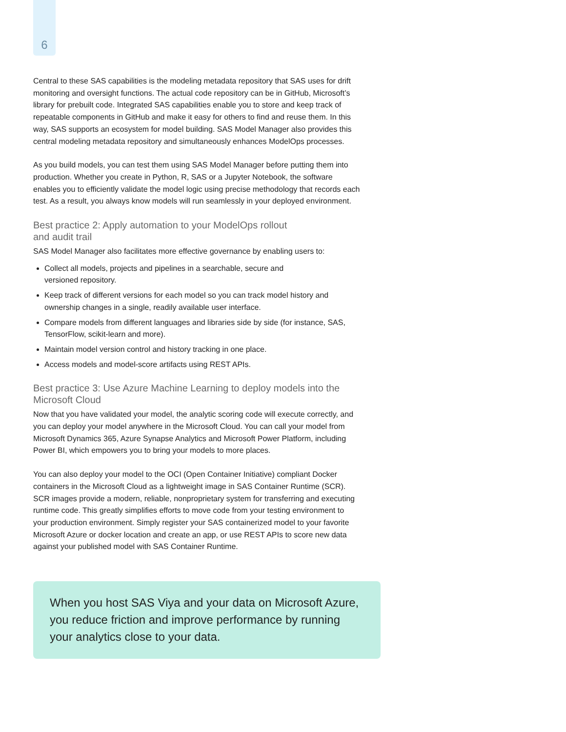6
Central to these SAS capabilities is the modeling metadata repository that SAS uses for drift monitoring and oversight functions. The actual code repository can be in GitHub, Microsoft’s library for prebuilt code. Integrated SAS capabilities enable you to store and keep track of repeatable components in GitHub and make it easy for others to find and reuse them. In this way, SAS supports an ecosystem for model building. SAS Model Manager also provides this central modeling metadata repository and simultaneously enhances ModelOps processes.
As you build models, you can test them using SAS Model Manager before putting them into production. Whether you create in Python, R, SAS or a Jupyter Notebook, the software enables you to efficiently validate the model logic using precise methodology that records each test. As a result, you always know models will run seamlessly in your deployed environment.
Best practice 2: Apply automation to your ModelOps rollout
and audit trail
SAS Model Manager also facilitates more effective governance by enabling users to:
Collect all models, projects and pipelines in a searchable, secure and
versioned repository.
Keep track of different versions for each model so you can track model history and ownership changes in a single, readily available user interface.
Compare models from different languages and libraries side by side (for instance, SAS, TensorFlow, scikit-learn and more).
Maintain model version control and history tracking in one place.
Access models and model-score artifacts using REST APIs.
Best practice 3: Use Azure Machine Learning to deploy models into the Microsoft Cloud
Now that you have validated your model, the analytic scoring code will execute correctly, and you can deploy your model anywhere in the Microsoft Cloud. You can call your model from Microsoft Dynamics 365, Azure Synapse Analytics and Microsoft Power Platform, including Power BI, which empowers you to bring your models to more places.
You can also deploy your model to the OCI (Open Container Initiative) compliant Docker containers in the Microsoft Cloud as a lightweight image in SAS Container Runtime (SCR). SCR images provide a modern, reliable, nonproprietary system for transferring and executing runtime code. This greatly simplifies efforts to move code from your testing environment to your production environment. Simply register your SAS containerized model to your favorite Microsoft Azure or docker location and create an app, or use REST APIs to score new data against your published model with SAS Container Runtime.
When you host SAS Viya and your data on Microsoft Azure, you reduce friction and improve performance by running your analytics close to your data.